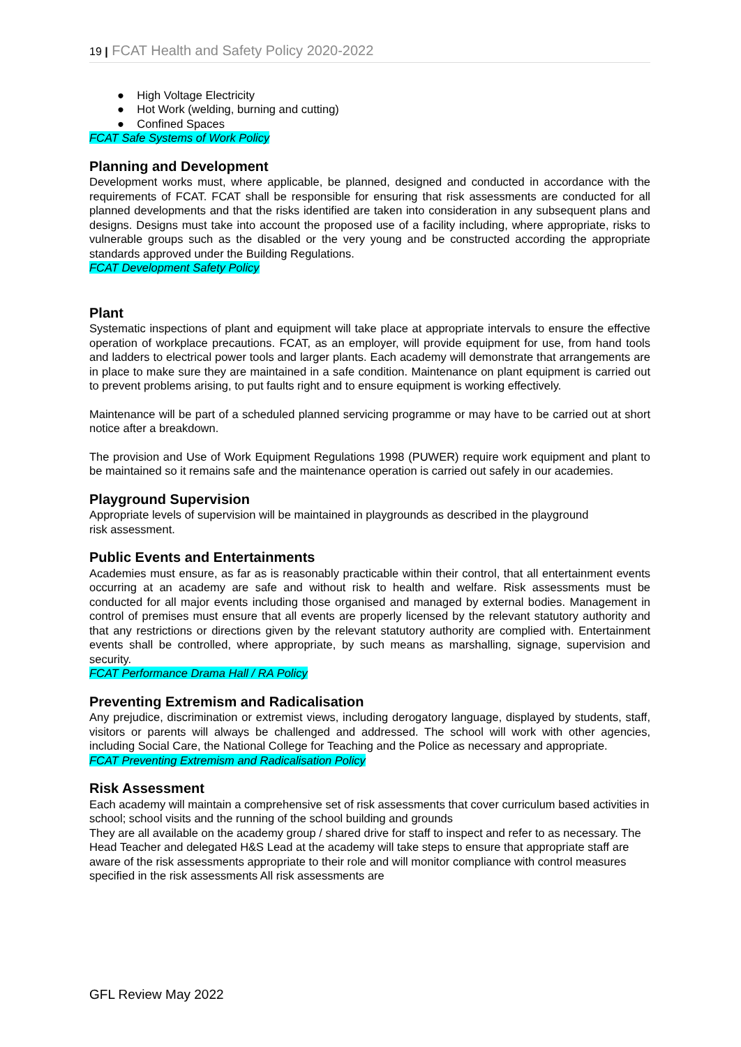19 | FCAT Health and Safety Policy 2020-2022
● High Voltage Electricity
● Hot Work (welding, burning and cutting)
● Confined Spaces
FCAT Safe Systems of Work Policy
Planning and Development
Development works must, where applicable, be planned, designed and conducted in accordance with the requirements of FCAT. FCAT shall be responsible for ensuring that risk assessments are conducted for all planned developments and that the risks identified are taken into consideration in any subsequent plans and designs. Designs must take into account the proposed use of a facility including, where appropriate, risks to vulnerable groups such as the disabled or the very young and be constructed according the appropriate standards approved under the Building Regulations.
FCAT Development Safety Policy
Plant
Systematic inspections of plant and equipment will take place at appropriate intervals to ensure the effective operation of workplace precautions. FCAT, as an employer, will provide equipment for use, from hand tools and ladders to electrical power tools and larger plants. Each academy will demonstrate that arrangements are in place to make sure they are maintained in a safe condition. Maintenance on plant equipment is carried out to prevent problems arising, to put faults right and to ensure equipment is working effectively.
Maintenance will be part of a scheduled planned servicing programme or may have to be carried out at short notice after a breakdown.
The provision and Use of Work Equipment Regulations 1998 (PUWER) require work equipment and plant to be maintained so it remains safe and the maintenance operation is carried out safely in our academies.
Playground Supervision
Appropriate levels of supervision will be maintained in playgrounds as described in the playground
risk assessment.
Public Events and Entertainments
Academies must ensure, as far as is reasonably practicable within their control, that all entertainment events occurring at an academy are safe and without risk to health and welfare. Risk assessments must be conducted for all major events including those organised and managed by external bodies. Management in control of premises must ensure that all events are properly licensed by the relevant statutory authority and that any restrictions or directions given by the relevant statutory authority are complied with. Entertainment events shall be controlled, where appropriate, by such means as marshalling, signage, supervision and security.
FCAT Performance Drama Hall / RA Policy
Preventing Extremism and Radicalisation
Any prejudice, discrimination or extremist views, including derogatory language, displayed by students, staff, visitors or parents will always be challenged and addressed. The school will work with other agencies, including Social Care, the National College for Teaching and the Police as necessary and appropriate.
FCAT Preventing Extremism and Radicalisation Policy
Risk Assessment
Each academy will maintain a comprehensive set of risk assessments that cover curriculum based activities in school; school visits and the running of the school building and grounds
They are all available on the academy group / shared drive for staff to inspect and refer to as necessary. The Head Teacher and delegated H&S Lead at the academy will take steps to ensure that appropriate staff are aware of the risk assessments appropriate to their role and will monitor compliance with control measures specified in the risk assessments All risk assessments are
GFL Review May 2022